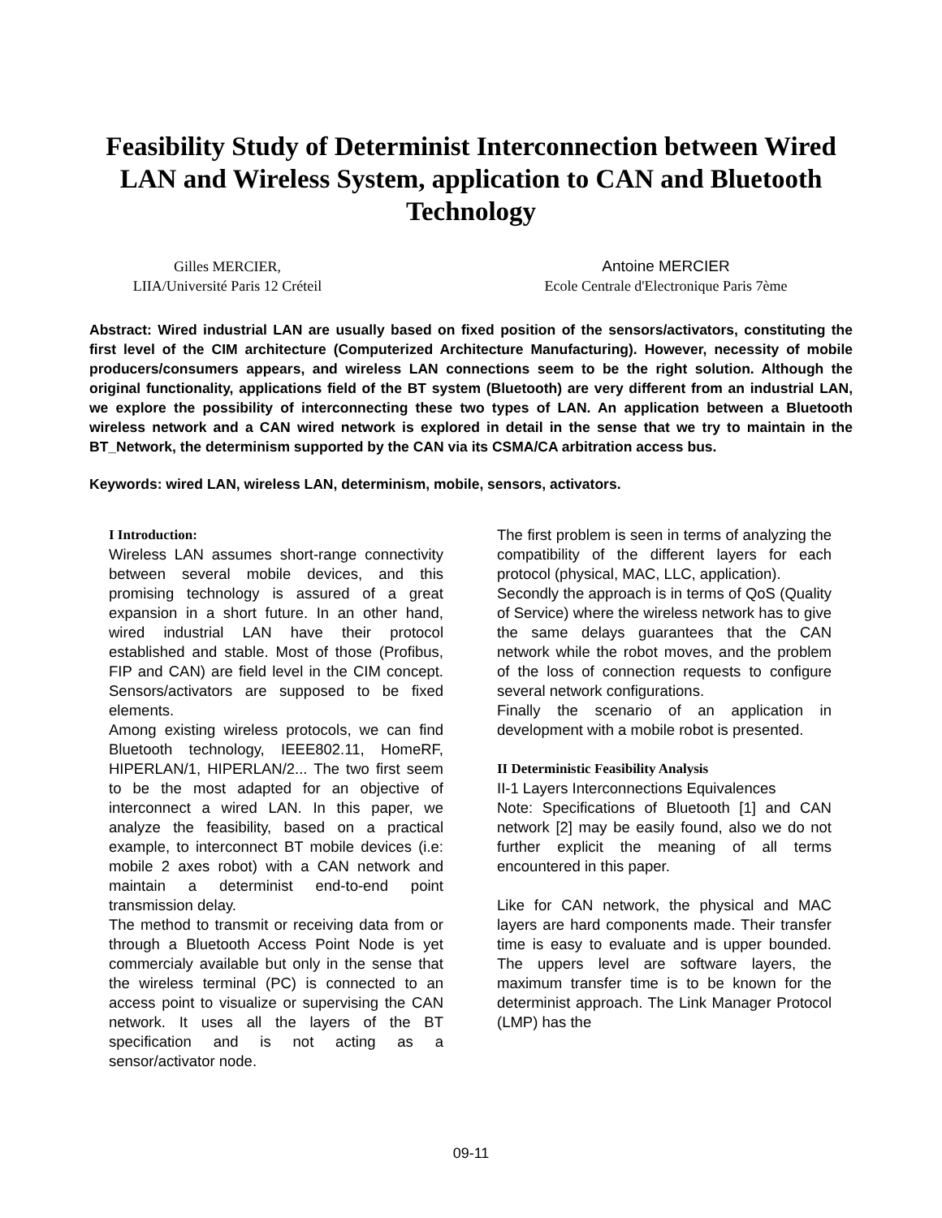Feasibility Study of Determinist Interconnection between Wired LAN and Wireless System, application to CAN and Bluetooth Technology
Gilles MERCIER,
LIIA/Université Paris 12 Créteil
Antoine MERCIER
Ecole Centrale d'Electronique Paris 7ème
Abstract: Wired industrial LAN are usually based on fixed position of the sensors/activators, constituting the first level of the CIM architecture (Computerized Architecture Manufacturing). However, necessity of mobile producers/consumers appears, and wireless LAN connections seem to be the right solution. Although the original functionality, applications field of the BT system (Bluetooth) are very different from an industrial LAN, we explore the possibility of interconnecting these two types of LAN. An application between a Bluetooth wireless network and a CAN wired network is explored in detail in the sense that we try to maintain in the BT_Network, the determinism supported by the CAN via its CSMA/CA arbitration access bus.
Keywords: wired LAN, wireless LAN, determinism, mobile, sensors, activators.
I Introduction:
Wireless LAN assumes short-range connectivity between several mobile devices, and this promising technology is assured of a great expansion in a short future. In an other hand, wired industrial LAN have their protocol established and stable. Most of those (Profibus, FIP and CAN) are field level in the CIM concept. Sensors/activators are supposed to be fixed elements.
Among existing wireless protocols, we can find Bluetooth technology, IEEE802.11, HomeRF, HIPERLAN/1, HIPERLAN/2... The two first seem to be the most adapted for an objective of interconnect a wired LAN. In this paper, we analyze the feasibility, based on a practical example, to interconnect BT mobile devices (i.e: mobile 2 axes robot) with a CAN network and maintain a determinist end-to-end point transmission delay.
The method to transmit or receiving data from or through a Bluetooth Access Point Node is yet commercialy available but only in the sense that the wireless terminal (PC) is connected to an access point to visualize or supervising the CAN network. It uses all the layers of the BT specification and is not acting as a sensor/activator node.
The first problem is seen in terms of analyzing the compatibility of the different layers for each protocol (physical, MAC, LLC, application).
Secondly the approach is in terms of QoS (Quality of Service) where the wireless network has to give the same delays guarantees that the CAN network while the robot moves, and the problem of the loss of connection requests to configure several network configurations.
Finally the scenario of an application in development with a mobile robot is presented.
II Deterministic Feasibility Analysis
II-1 Layers Interconnections Equivalences
Note: Specifications of Bluetooth [1] and CAN network [2] may be easily found, also we do not further explicit the meaning of all terms encountered in this paper.
Like for CAN network, the physical and MAC layers are hard components made. Their transfer time is easy to evaluate and is upper bounded. The uppers level are software layers, the maximum transfer time is to be known for the determinist approach. The Link Manager Protocol (LMP) has the
09-11